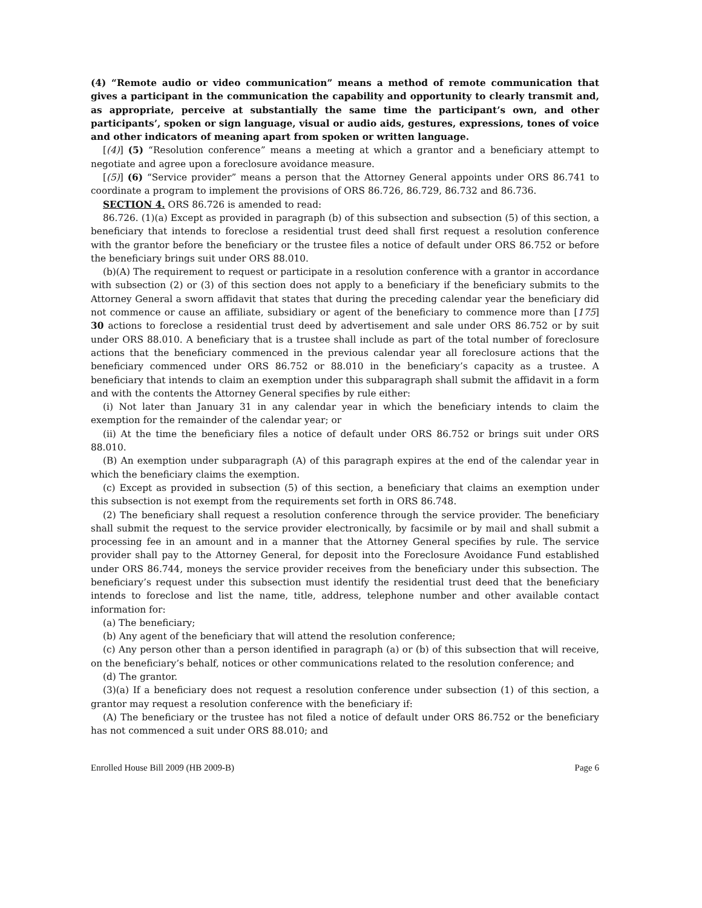(4) “Remote audio or video communication” means a method of remote communication that gives a participant in the communication the capability and opportunity to clearly transmit and, as appropriate, perceive at substantially the same time the participant’s own, and other participants’, spoken or sign language, visual or audio aids, gestures, expressions, tones of voice and other indicators of meaning apart from spoken or written language.
[(4)] (5) “Resolution conference” means a meeting at which a grantor and a beneficiary attempt to negotiate and agree upon a foreclosure avoidance measure.
[(5)] (6) “Service provider” means a person that the Attorney General appoints under ORS 86.741 to coordinate a program to implement the provisions of ORS 86.726, 86.729, 86.732 and 86.736.
SECTION 4. ORS 86.726 is amended to read:
86.726. (1)(a) Except as provided in paragraph (b) of this subsection and subsection (5) of this section, a beneficiary that intends to foreclose a residential trust deed shall first request a resolution conference with the grantor before the beneficiary or the trustee files a notice of default under ORS 86.752 or before the beneficiary brings suit under ORS 88.010.
(b)(A) The requirement to request or participate in a resolution conference with a grantor in accordance with subsection (2) or (3) of this section does not apply to a beneficiary if the beneficiary submits to the Attorney General a sworn affidavit that states that during the preceding calendar year the beneficiary did not commence or cause an affiliate, subsidiary or agent of the beneficiary to commence more than [175] 30 actions to foreclose a residential trust deed by advertisement and sale under ORS 86.752 or by suit under ORS 88.010. A beneficiary that is a trustee shall include as part of the total number of foreclosure actions that the beneficiary commenced in the previous calendar year all foreclosure actions that the beneficiary commenced under ORS 86.752 or 88.010 in the beneficiary’s capacity as a trustee. A beneficiary that intends to claim an exemption under this subparagraph shall submit the affidavit in a form and with the contents the Attorney General specifies by rule either:
(i) Not later than January 31 in any calendar year in which the beneficiary intends to claim the exemption for the remainder of the calendar year; or
(ii) At the time the beneficiary files a notice of default under ORS 86.752 or brings suit under ORS 88.010.
(B) An exemption under subparagraph (A) of this paragraph expires at the end of the calendar year in which the beneficiary claims the exemption.
(c) Except as provided in subsection (5) of this section, a beneficiary that claims an exemption under this subsection is not exempt from the requirements set forth in ORS 86.748.
(2) The beneficiary shall request a resolution conference through the service provider. The beneficiary shall submit the request to the service provider electronically, by facsimile or by mail and shall submit a processing fee in an amount and in a manner that the Attorney General specifies by rule. The service provider shall pay to the Attorney General, for deposit into the Foreclosure Avoidance Fund established under ORS 86.744, moneys the service provider receives from the beneficiary under this subsection. The beneficiary’s request under this subsection must identify the residential trust deed that the beneficiary intends to foreclose and list the name, title, address, telephone number and other available contact information for:
(a) The beneficiary;
(b) Any agent of the beneficiary that will attend the resolution conference;
(c) Any person other than a person identified in paragraph (a) or (b) of this subsection that will receive, on the beneficiary’s behalf, notices or other communications related to the resolution conference; and
(d) The grantor.
(3)(a) If a beneficiary does not request a resolution conference under subsection (1) of this section, a grantor may request a resolution conference with the beneficiary if:
(A) The beneficiary or the trustee has not filed a notice of default under ORS 86.752 or the beneficiary has not commenced a suit under ORS 88.010; and
Enrolled House Bill 2009 (HB 2009-B) Page 6